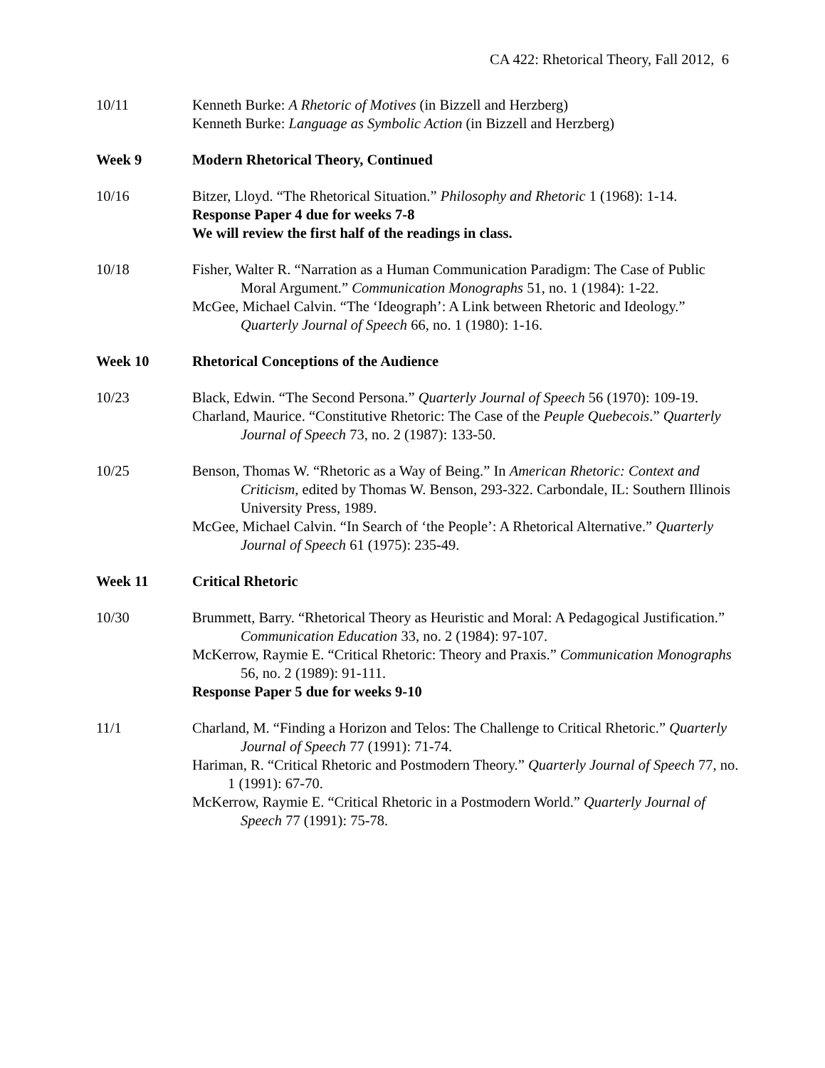CA 422: Rhetorical Theory, Fall 2012, 6
10/11 Kenneth Burke: A Rhetoric of Motives (in Bizzell and Herzberg)
Kenneth Burke: Language as Symbolic Action (in Bizzell and Herzberg)
Week 9 Modern Rhetorical Theory, Continued
10/16 Bitzer, Lloyd. “The Rhetorical Situation.” Philosophy and Rhetoric 1 (1968): 1-14.
Response Paper 4 due for weeks 7-8
We will review the first half of the readings in class.
10/18 Fisher, Walter R. “Narration as a Human Communication Paradigm: The Case of Public Moral Argument.” Communication Monographs 51, no. 1 (1984): 1-22.
McGee, Michael Calvin. “The ‘Ideograph’: A Link between Rhetoric and Ideology.” Quarterly Journal of Speech 66, no. 1 (1980): 1-16.
Week 10 Rhetorical Conceptions of the Audience
10/23 Black, Edwin. “The Second Persona.” Quarterly Journal of Speech 56 (1970): 109-19.
Charland, Maurice. “Constitutive Rhetoric: The Case of the Peuple Quebecois.” Quarterly Journal of Speech 73, no. 2 (1987): 133-50.
10/25 Benson, Thomas W. “Rhetoric as a Way of Being.” In American Rhetoric: Context and Criticism, edited by Thomas W. Benson, 293-322. Carbondale, IL: Southern Illinois University Press, 1989.
McGee, Michael Calvin. “In Search of ‘the People’: A Rhetorical Alternative.” Quarterly Journal of Speech 61 (1975): 235-49.
Week 11 Critical Rhetoric
10/30 Brummett, Barry. “Rhetorical Theory as Heuristic and Moral: A Pedagogical Justification.” Communication Education 33, no. 2 (1984): 97-107.
McKerrow, Raymie E. “Critical Rhetoric: Theory and Praxis.” Communication Monographs 56, no. 2 (1989): 91-111.
Response Paper 5 due for weeks 9-10
11/1 Charland, M. “Finding a Horizon and Telos: The Challenge to Critical Rhetoric.” Quarterly Journal of Speech 77 (1991): 71-74.
Hariman, R. “Critical Rhetoric and Postmodern Theory.” Quarterly Journal of Speech 77, no. 1 (1991): 67-70.
McKerrow, Raymie E. “Critical Rhetoric in a Postmodern World.” Quarterly Journal of Speech 77 (1991): 75-78.